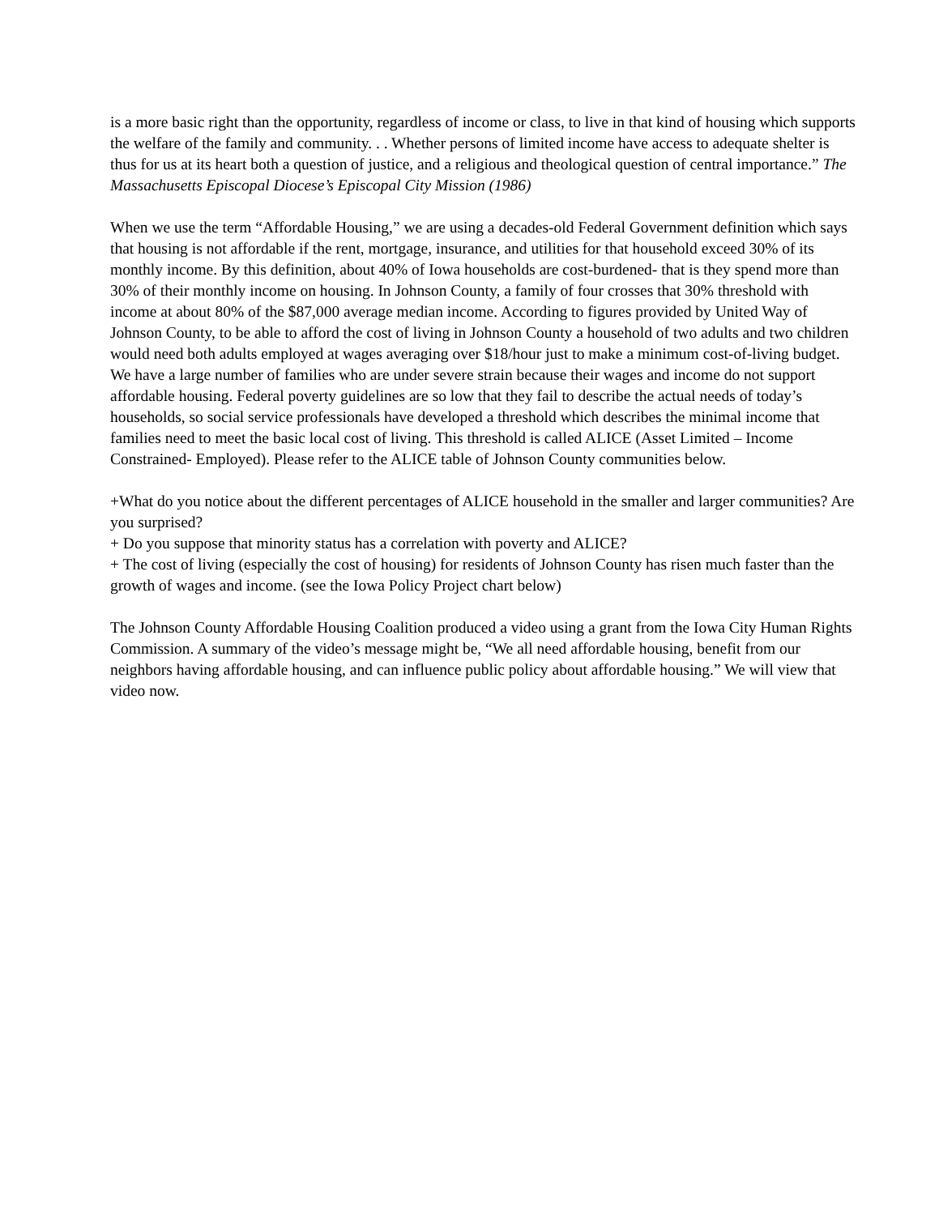is a more basic right than the opportunity, regardless of income or class, to live in that kind of housing which supports the welfare of the family and community. . . Whether persons of limited income have access to adequate shelter is thus for us at its heart both a question of justice, and a religious and theological question of central importance.” The Massachusetts Episcopal Diocese’s Episcopal City Mission (1986)
When we use the term “Affordable Housing,” we are using a decades-old Federal Government definition which says that housing is not affordable if the rent, mortgage, insurance, and utilities for that household exceed 30% of its monthly income. By this definition, about 40% of Iowa households are cost-burdened- that is they spend more than 30% of their monthly income on housing. In Johnson County, a family of four crosses that 30% threshold with income at about 80% of the $87,000 average median income. According to figures provided by United Way of Johnson County, to be able to afford the cost of living in Johnson County a household of two adults and two children would need both adults employed at wages averaging over $18/hour just to make a minimum cost-of-living budget. We have a large number of families who are under severe strain because their wages and income do not support affordable housing. Federal poverty guidelines are so low that they fail to describe the actual needs of today’s households, so social service professionals have developed a threshold which describes the minimal income that families need to meet the basic local cost of living. This threshold is called ALICE (Asset Limited – Income Constrained- Employed). Please refer to the ALICE table of Johnson County communities below.
+What do you notice about the different percentages of ALICE household in the smaller and larger communities? Are you surprised?
+ Do you suppose that minority status has a correlation with poverty and ALICE?
+ The cost of living (especially the cost of housing) for residents of Johnson County has risen much faster than the growth of wages and income. (see the Iowa Policy Project chart below)
The Johnson County Affordable Housing Coalition produced a video using a grant from the Iowa City Human Rights Commission. A summary of the video’s message might be, “We all need affordable housing, benefit from our neighbors having affordable housing, and can influence public policy about affordable housing.” We will view that video now.